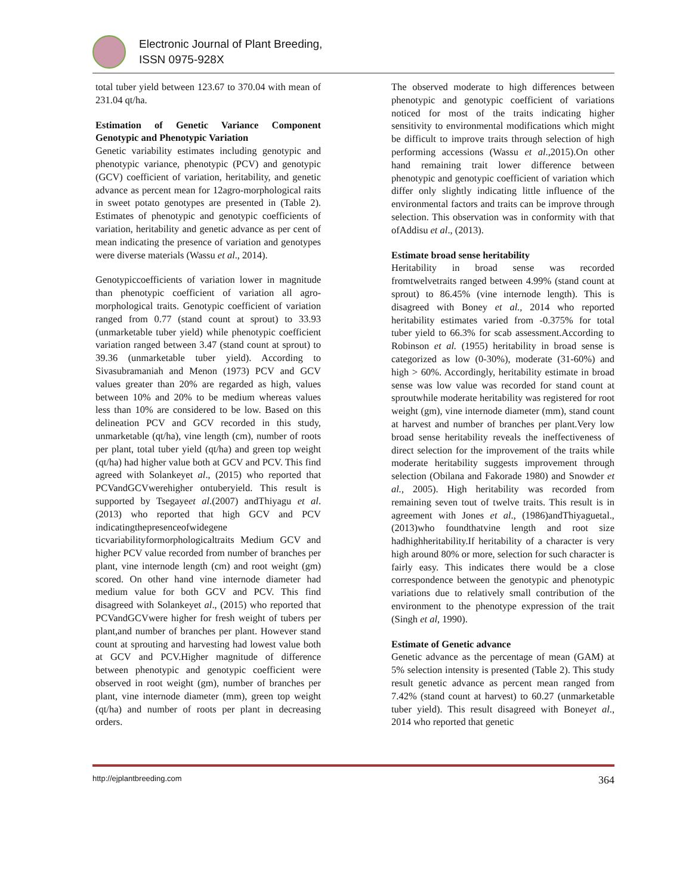Electronic Journal of Plant Breeding,
ISSN 0975-928X
total tuber yield between 123.67 to 370.04 with mean of 231.04 qt/ha.
Estimation of Genetic Variance Component Genotypic and Phenotypic Variation
Genetic variability estimates including genotypic and phenotypic variance, phenotypic (PCV) and genotypic (GCV) coefficient of variation, heritability, and genetic advance as percent mean for 12agro-morphological raits in sweet potato genotypes are presented in (Table 2). Estimates of phenotypic and genotypic coefficients of variation, heritability and genetic advance as per cent of mean indicating the presence of variation and genotypes were diverse materials (Wassu et al., 2014).
Genotypiccoefficients of variation lower in magnitude than phenotypic coefficient of variation all agro-morphological traits. Genotypic coefficient of variation ranged from 0.77 (stand count at sprout) to 33.93 (unmarketable tuber yield) while phenotypic coefficient variation ranged between 3.47 (stand count at sprout) to 39.36 (unmarketable tuber yield). According to Sivasubramaniah and Menon (1973) PCV and GCV values greater than 20% are regarded as high, values between 10% and 20% to be medium whereas values less than 10% are considered to be low. Based on this delineation PCV and GCV recorded in this study, unmarketable (qt/ha), vine length (cm), number of roots per plant, total tuber yield (qt/ha) and green top weight (qt/ha) had higher value both at GCV and PCV. This find agreed with Solankeyet al., (2015) who reported that PCVandGCVwerehigher ontuberyield. This result is supported by Tsegayeet al.(2007) andThiyagu et al.(2013) who reported that high GCV and PCV indicatingthepresenceofwidegene ticvariabilityformorphologicaltraits Medium GCV and higher PCV value recorded from number of branches per plant, vine internode length (cm) and root weight (gm) scored. On other hand vine internode diameter had medium value for both GCV and PCV. This find disagreed with Solankeyet al., (2015) who reported that PCVandGCVwere higher for fresh weight of tubers per plant,and number of branches per plant. However stand count at sprouting and harvesting had lowest value both at GCV and PCV.Higher magnitude of difference between phenotypic and genotypic coefficient were observed in root weight (gm), number of branches per plant, vine internode diameter (mm), green top weight (qt/ha) and number of roots per plant in decreasing orders.
The observed moderate to high differences between phenotypic and genotypic coefficient of variations noticed for most of the traits indicating higher sensitivity to environmental modifications which might be difficult to improve traits through selection of high performing accessions (Wassu et al.,2015).On other hand remaining trait lower difference between phenotypic and genotypic coefficient of variation which differ only slightly indicating little influence of the environmental factors and traits can be improve through selection. This observation was in conformity with that ofAddisu et al., (2013).
Estimate broad sense heritability
Heritability in broad sense was recorded fromtwelvetraits ranged between 4.99% (stand count at sprout) to 86.45% (vine internode length). This is disagreed with Boney et al., 2014 who reported heritability estimates varied from -0.375% for total tuber yield to 66.3% for scab assessment.According to Robinson et al. (1955) heritability in broad sense is categorized as low (0-30%), moderate (31-60%) and high > 60%. Accordingly, heritability estimate in broad sense was low value was recorded for stand count at sproutwhile moderate heritability was registered for root weight (gm), vine internode diameter (mm), stand count at harvest and number of branches per plant.Very low broad sense heritability reveals the ineffectiveness of direct selection for the improvement of the traits while moderate heritability suggests improvement through selection (Obilana and Fakorade 1980) and Snowder et al., 2005). High heritability was recorded from remaining seven tout of twelve traits. This result is in agreement with Jones et al., (1986)andThiyaguetal., (2013)who foundthatvine length and root size hadhighheritability.If heritability of a character is very high around 80% or more, selection for such character is fairly easy. This indicates there would be a close correspondence between the genotypic and phenotypic variations due to relatively small contribution of the environment to the phenotype expression of the trait (Singh et al, 1990).
Estimate of Genetic advance
Genetic advance as the percentage of mean (GAM) at 5% selection intensity is presented (Table 2). This study result genetic advance as percent mean ranged from 7.42% (stand count at harvest) to 60.27 (unmarketable tuber yield). This result disagreed with Boneyet al., 2014 who reported that genetic
http://ejplantbreeding.com 364